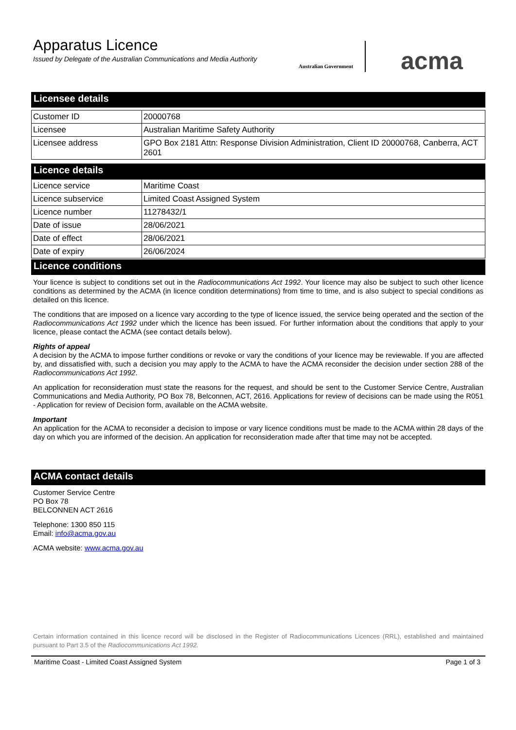Apparatus Licence
Issued by Delegate of the Australian Communications and Media Authority
Australian Government acma
Licensee details
| Customer ID | 20000768 |
| Licensee | Australian Maritime Safety Authority |
| Licensee address | GPO Box 2181 Attn: Response Division Administration, Client ID 20000768, Canberra, ACT 2601 |
Licence details
| Licence service | Maritime Coast |
| Licence subservice | Limited Coast Assigned System |
| Licence number | 11278432/1 |
| Date of issue | 28/06/2021 |
| Date of effect | 28/06/2021 |
| Date of expiry | 26/06/2024 |
Licence conditions
Your licence is subject to conditions set out in the Radiocommunications Act 1992. Your licence may also be subject to such other licence conditions as determined by the ACMA (in licence condition determinations) from time to time, and is also subject to special conditions as detailed on this licence.
The conditions that are imposed on a licence vary according to the type of licence issued, the service being operated and the section of the Radiocommunications Act 1992 under which the licence has been issued. For further information about the conditions that apply to your licence, please contact the ACMA (see contact details below).
Rights of appeal
A decision by the ACMA to impose further conditions or revoke or vary the conditions of your licence may be reviewable. If you are affected by, and dissatisfied with, such a decision you may apply to the ACMA to have the ACMA reconsider the decision under section 288 of the Radiocommunications Act 1992.
An application for reconsideration must state the reasons for the request, and should be sent to the Customer Service Centre, Australian Communications and Media Authority, PO Box 78, Belconnen, ACT, 2616. Applications for review of decisions can be made using the R051 - Application for review of Decision form, available on the ACMA website.
Important
An application for the ACMA to reconsider a decision to impose or vary licence conditions must be made to the ACMA within 28 days of the day on which you are informed of the decision. An application for reconsideration made after that time may not be accepted.
ACMA contact details
Customer Service Centre
PO Box 78
BELCONNEN ACT 2616
Telephone: 1300 850 115
Email: info@acma.gov.au
ACMA website: www.acma.gov.au
Certain information contained in this licence record will be disclosed in the Register of Radiocommunications Licences (RRL), established and maintained pursuant to Part 3.5 of the Radiocommunications Act 1992.
Maritime Coast - Limited Coast Assigned System Page 1 of 3